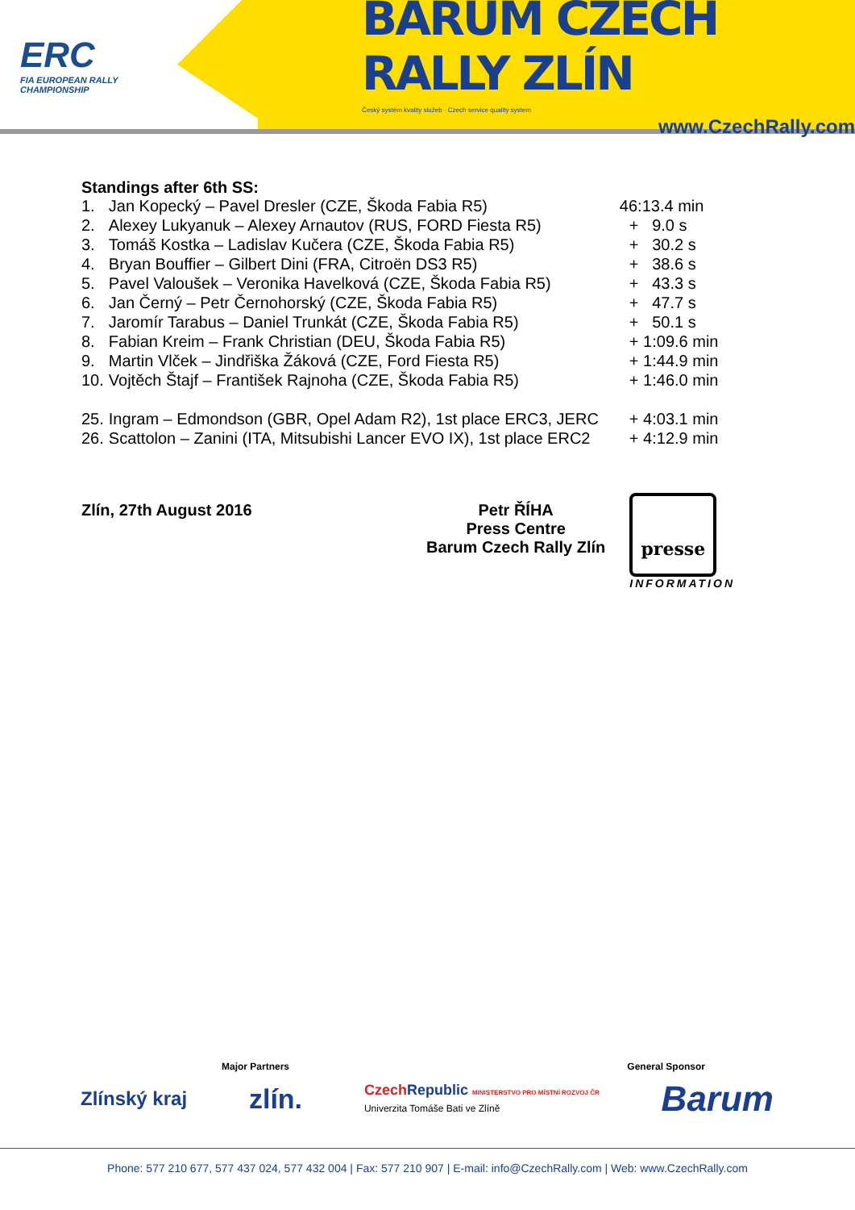ERC
FIA EUROPEAN RALLY
CHAMPIONSHIP
BARUM CZECH RALLY ZLÍN
Český systém kvality služeb · Czech service quality system
www.CzechRally.com
Standings after 6th SS:
| 1. | Jan Kopecký – Pavel Dresler (CZE, Škoda Fabia R5) | 46:13.4 min |
| 2. | Alexey Lukyanuk – Alexey Arnautov (RUS, FORD Fiesta R5) | + 9.0 s |
| 3. | Tomáš Kostka – Ladislav Kučera (CZE, Škoda Fabia R5) | + 30.2 s |
| 4. | Bryan Bouffier – Gilbert Dini (FRA, Citroën DS3 R5) | + 38.6 s |
| 5. | Pavel Valoušek – Veronika Havelková (CZE, Škoda Fabia R5) | + 43.3 s |
| 6. | Jan Černý – Petr Černohorský (CZE, Škoda Fabia R5) | + 47.7 s |
| 7. | Jaromír Tarabus – Daniel Trunkát (CZE, Škoda Fabia R5) | + 50.1 s |
| 8. | Fabian Kreim – Frank Christian (DEU, Škoda Fabia R5) | + 1:09.6 min |
| 9. | Martin Vlček – Jindřiška Žáková (CZE, Ford Fiesta R5) | + 1:44.9 min |
| 10. | Vojtěch Štajf – František Rajnoha (CZE, Škoda Fabia R5) | + 1:46.0 min |
| 25. | Ingram – Edmondson (GBR, Opel Adam R2), 1st place ERC3, JERC | + 4:03.1 min |
| 26. | Scattolon – Zanini (ITA, Mitsubishi Lancer EVO IX), 1st place ERC2 | + 4:12.9 min |
Zlín, 27th August 2016 Petr ŘÍHA
Press Centre
Barum Czech Rally Zlín
presse
INFORMATION
Major Partners General Sponsor
Zlínský kraj zlín. CzechRepublic MINISTERSTVO PRO MÍSTNÍ ROZVOJ ČR
Univerzita Tomáše Bati ve Zlíně Barum
Phone: 577 210 677, 577 437 024, 577 432 004 | Fax: 577 210 907 | E-mail: info@CzechRally.com | Web: www.CzechRally.com